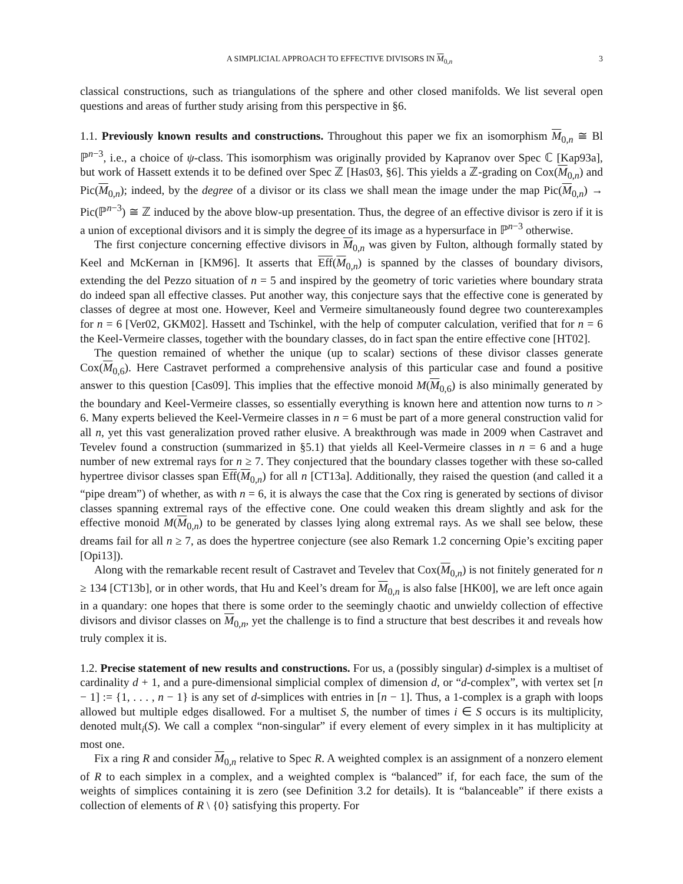A SIMPLICIAL APPROACH TO EFFECTIVE DIVISORS IN M<sub>0,n</sub> 3
classical constructions, such as triangulations of the sphere and other closed manifolds. We list several open questions and areas of further study arising from this perspective in §6.
1.1. Previously known results and constructions. Throughout this paper we fix an isomorphism M<sub>0,n</sub> ≅ Bl ℙ<sup>n−3</sup>, i.e., a choice of ψ-class. This isomorphism was originally provided by Kapranov over Spec ℂ [Kap93a], but work of Hassett extends it to be defined over Spec ℤ [Has03, §6]. This yields a ℤ-grading on Cox(M<sub>0,n</sub>) and Pic(M<sub>0,n</sub>); indeed, by the degree of a divisor or its class we shall mean the image under the map Pic(M<sub>0,n</sub>) → Pic(ℙ<sup>n−3</sup>) ≅ ℤ induced by the above blow-up presentation. Thus, the degree of an effective divisor is zero if it is a union of exceptional divisors and it is simply the degree of its image as a hypersurface in ℙ<sup>n−3</sup> otherwise.
The first conjecture concerning effective divisors in M<sub>0,n</sub> was given by Fulton, although formally stated by Keel and McKernan in [KM96]. It asserts that Eff(M<sub>0,n</sub>) is spanned by the classes of boundary divisors, extending the del Pezzo situation of n = 5 and inspired by the geometry of toric varieties where boundary strata do indeed span all effective classes. Put another way, this conjecture says that the effective cone is generated by classes of degree at most one. However, Keel and Vermeire simultaneously found degree two counterexamples for n = 6 [Ver02, GKM02]. Hassett and Tschinkel, with the help of computer calculation, verified that for n = 6 the Keel-Vermeire classes, together with the boundary classes, do in fact span the entire effective cone [HT02].
The question remained of whether the unique (up to scalar) sections of these divisor classes generate Cox(M<sub>0,6</sub>). Here Castravet performed a comprehensive analysis of this particular case and found a positive answer to this question [Cas09]. This implies that the effective monoid M(M<sub>0,6</sub>) is also minimally generated by the boundary and Keel-Vermeire classes, so essentially everything is known here and attention now turns to n > 6. Many experts believed the Keel-Vermeire classes in n = 6 must be part of a more general construction valid for all n, yet this vast generalization proved rather elusive. A breakthrough was made in 2009 when Castravet and Tevelev found a construction (summarized in §5.1) that yields all Keel-Vermeire classes in n = 6 and a huge number of new extremal rays for n ≥ 7. They conjectured that the boundary classes together with these so-called hypertree divisor classes span Eff(M<sub>0,n</sub>) for all n [CT13a]. Additionally, they raised the question (and called it a “pipe dream”) of whether, as with n = 6, it is always the case that the Cox ring is generated by sections of divisor classes spanning extremal rays of the effective cone. One could weaken this dream slightly and ask for the effective monoid M(M<sub>0,n</sub>) to be generated by classes lying along extremal rays. As we shall see below, these dreams fail for all n ≥ 7, as does the hypertree conjecture (see also Remark 1.2 concerning Opie’s exciting paper [Opi13]).
Along with the remarkable recent result of Castravet and Tevelev that Cox(M<sub>0,n</sub>) is not finitely generated for n ≥ 134 [CT13b], or in other words, that Hu and Keel’s dream for M<sub>0,n</sub> is also false [HK00], we are left once again in a quandary: one hopes that there is some order to the seemingly chaotic and unwieldy collection of effective divisors and divisor classes on M<sub>0,n</sub>, yet the challenge is to find a structure that best describes it and reveals how truly complex it is.
1.2. Precise statement of new results and constructions. For us, a (possibly singular) d-simplex is a multiset of cardinality d + 1, and a pure-dimensional simplicial complex of dimension d, or “d-complex”, with vertex set [n − 1] := {1, . . . , n − 1} is any set of d-simplices with entries in [n − 1]. Thus, a 1-complex is a graph with loops allowed but multiple edges disallowed. For a multiset S, the number of times i ∈ S occurs is its multiplicity, denoted mult<sub>i</sub>(S). We call a complex “non-singular” if every element of every simplex in it has multiplicity at most one.
Fix a ring R and consider M<sub>0,n</sub> relative to Spec R. A weighted complex is an assignment of a nonzero element of R to each simplex in a complex, and a weighted complex is “balanced” if, for each face, the sum of the weights of simplices containing it is zero (see Definition 3.2 for details). It is “balanceable” if there exists a collection of elements of R \ {0} satisfying this property. For